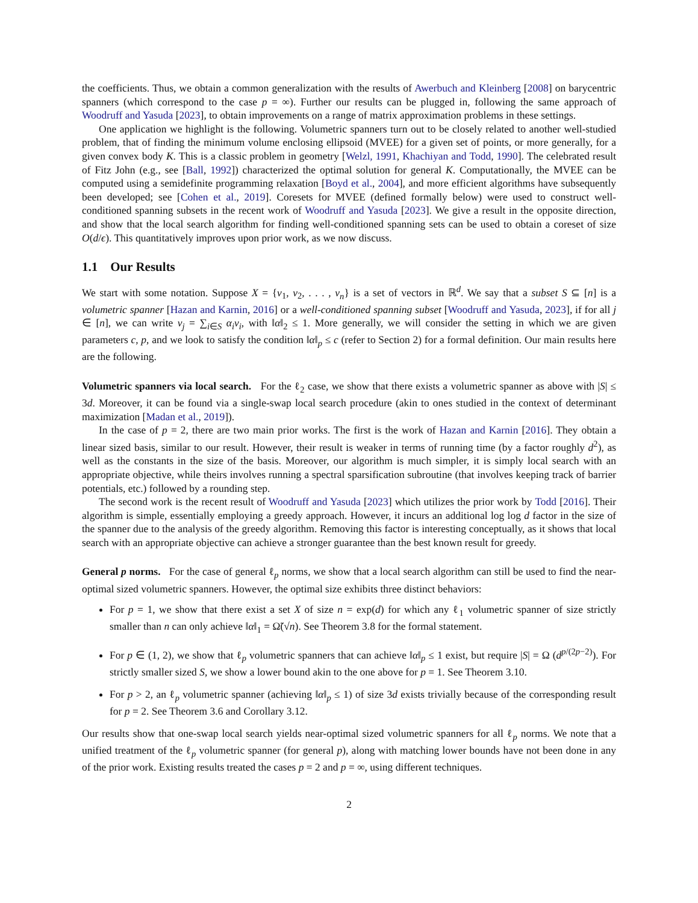the coefficients. Thus, we obtain a common generalization with the results of Awerbuch and Kleinberg [2008] on barycentric spanners (which correspond to the case p = ∞). Further our results can be plugged in, following the same approach of Woodruff and Yasuda [2023], to obtain improvements on a range of matrix approximation problems in these settings.
One application we highlight is the following. Volumetric spanners turn out to be closely related to another well-studied problem, that of finding the minimum volume enclosing ellipsoid (MVEE) for a given set of points, or more generally, for a given convex body K. This is a classic problem in geometry [Welzl, 1991, Khachiyan and Todd, 1990]. The celebrated result of Fitz John (e.g., see [Ball, 1992]) characterized the optimal solution for general K. Computationally, the MVEE can be computed using a semidefinite programming relaxation [Boyd et al., 2004], and more efficient algorithms have subsequently been developed; see [Cohen et al., 2019]. Coresets for MVEE (defined formally below) were used to construct well-conditioned spanning subsets in the recent work of Woodruff and Yasuda [2023]. We give a result in the opposite direction, and show that the local search algorithm for finding well-conditioned spanning sets can be used to obtain a coreset of size O(d/ϵ). This quantitatively improves upon prior work, as we now discuss.
1.1 Our Results
We start with some notation. Suppose X = {v<sub>1</sub>, v<sub>2</sub>, . . . , v<sub>n</sub>} is a set of vectors in ℝ<sup>d</sup>. We say that a subset S ⊆ [n] is a volumetric spanner [Hazan and Karnin, 2016] or a well-conditioned spanning subset [Woodruff and Yasuda, 2023], if for all j ∈ [n], we can write v<sub>j</sub> = ∑<sub>i∈S</sub> α<sub>i</sub>v<sub>i</sub>, with ‖α‖<sub>2</sub> ≤ 1. More generally, we will consider the setting in which we are given parameters c, p, and we look to satisfy the condition ‖α‖<sub>p</sub> ≤ c (refer to Section 2) for a formal definition. Our main results here are the following.
Volumetric spanners via local search. For the ℓ<sub>2</sub> case, we show that there exists a volumetric spanner as above with |S| ≤ 3d. Moreover, it can be found via a single-swap local search procedure (akin to ones studied in the context of determinant maximization [Madan et al., 2019]).
In the case of p = 2, there are two main prior works. The first is the work of Hazan and Karnin [2016]. They obtain a linear sized basis, similar to our result. However, their result is weaker in terms of running time (by a factor roughly d<sup>2</sup>), as well as the constants in the size of the basis. Moreover, our algorithm is much simpler, it is simply local search with an appropriate objective, while theirs involves running a spectral sparsification subroutine (that involves keeping track of barrier potentials, etc.) followed by a rounding step.
The second work is the recent result of Woodruff and Yasuda [2023] which utilizes the prior work by Todd [2016]. Their algorithm is simple, essentially employing a greedy approach. However, it incurs an additional log log d factor in the size of the spanner due to the analysis of the greedy algorithm. Removing this factor is interesting conceptually, as it shows that local search with an appropriate objective can achieve a stronger guarantee than the best known result for greedy.
General p norms. For the case of general ℓ<sub>p</sub> norms, we show that a local search algorithm can still be used to find the near-optimal sized volumetric spanners. However, the optimal size exhibits three distinct behaviors:
For p = 1, we show that there exist a set X of size n = exp(d) for which any ℓ<sub>1</sub> volumetric spanner of size strictly smaller than n can only achieve ‖α‖<sub>1</sub> = Ω̃(√n). See Theorem 3.8 for the formal statement.
For p ∈ (1, 2), we show that ℓ<sub>p</sub> volumetric spanners that can achieve ‖α‖<sub>p</sub> ≤ 1 exist, but require |S| = Ω (d<sup>p/(2p−2)</sup>). For strictly smaller sized S, we show a lower bound akin to the one above for p = 1. See Theorem 3.10.
For p > 2, an ℓ<sub>p</sub> volumetric spanner (achieving ‖α‖<sub>p</sub> ≤ 1) of size 3d exists trivially because of the corresponding result for p = 2. See Theorem 3.6 and Corollary 3.12.
Our results show that one-swap local search yields near-optimal sized volumetric spanners for all ℓ<sub>p</sub> norms. We note that a unified treatment of the ℓ<sub>p</sub> volumetric spanner (for general p), along with matching lower bounds have not been done in any of the prior work. Existing results treated the cases p = 2 and p = ∞, using different techniques.
2